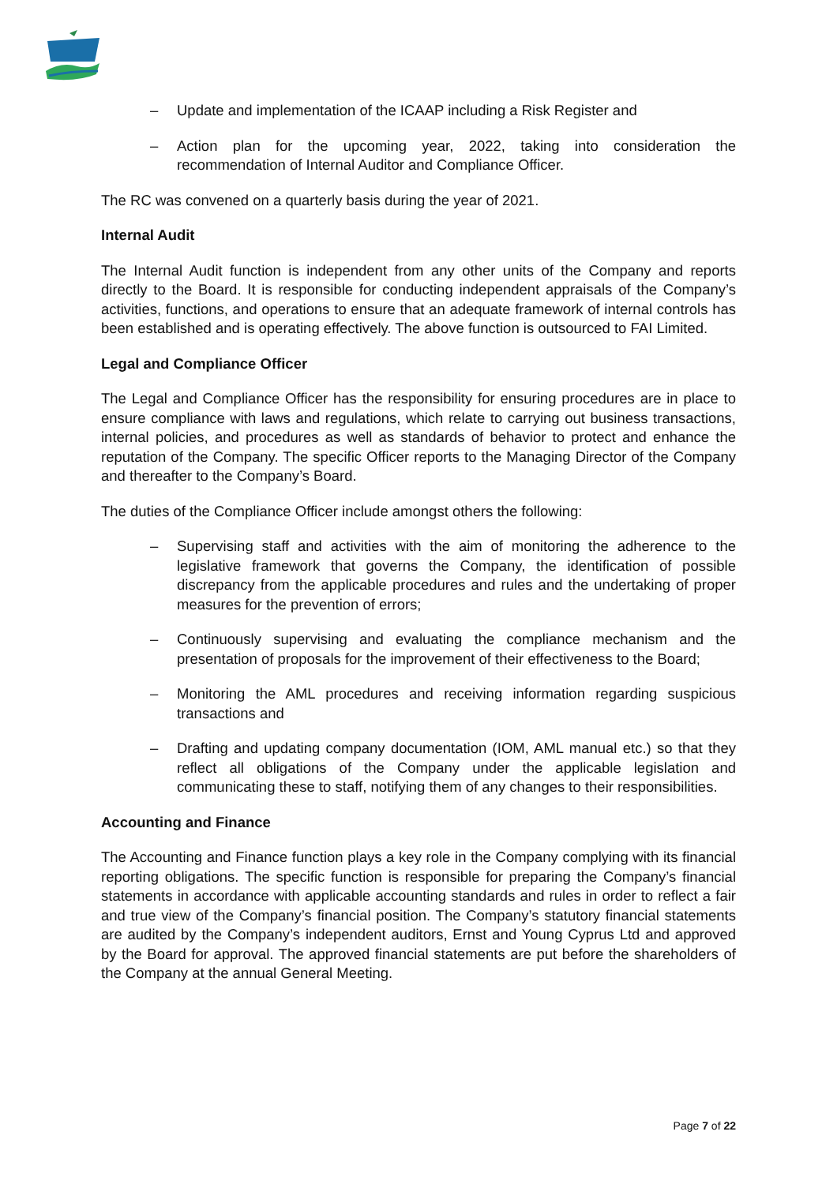– Update and implementation of the ICAAP including a Risk Register and
– Action plan for the upcoming year, 2022, taking into consideration the recommendation of Internal Auditor and Compliance Officer.
The RC was convened on a quarterly basis during the year of 2021.
Internal Audit
The Internal Audit function is independent from any other units of the Company and reports directly to the Board. It is responsible for conducting independent appraisals of the Company’s activities, functions, and operations to ensure that an adequate framework of internal controls has been established and is operating effectively. The above function is outsourced to FAI Limited.
Legal and Compliance Officer
The Legal and Compliance Officer has the responsibility for ensuring procedures are in place to ensure compliance with laws and regulations, which relate to carrying out business transactions, internal policies, and procedures as well as standards of behavior to protect and enhance the reputation of the Company. The specific Officer reports to the Managing Director of the Company and thereafter to the Company’s Board.
The duties of the Compliance Officer include amongst others the following:
– Supervising staff and activities with the aim of monitoring the adherence to the legislative framework that governs the Company, the identification of possible discrepancy from the applicable procedures and rules and the undertaking of proper measures for the prevention of errors;
– Continuously supervising and evaluating the compliance mechanism and the presentation of proposals for the improvement of their effectiveness to the Board;
– Monitoring the AML procedures and receiving information regarding suspicious transactions and
– Drafting and updating company documentation (IOM, AML manual etc.) so that they reflect all obligations of the Company under the applicable legislation and communicating these to staff, notifying them of any changes to their responsibilities.
Accounting and Finance
The Accounting and Finance function plays a key role in the Company complying with its financial reporting obligations. The specific function is responsible for preparing the Company’s financial statements in accordance with applicable accounting standards and rules in order to reflect a fair and true view of the Company’s financial position. The Company’s statutory financial statements are audited by the Company’s independent auditors, Ernst and Young Cyprus Ltd and approved by the Board for approval. The approved financial statements are put before the shareholders of the Company at the annual General Meeting.
Page 7 of 22